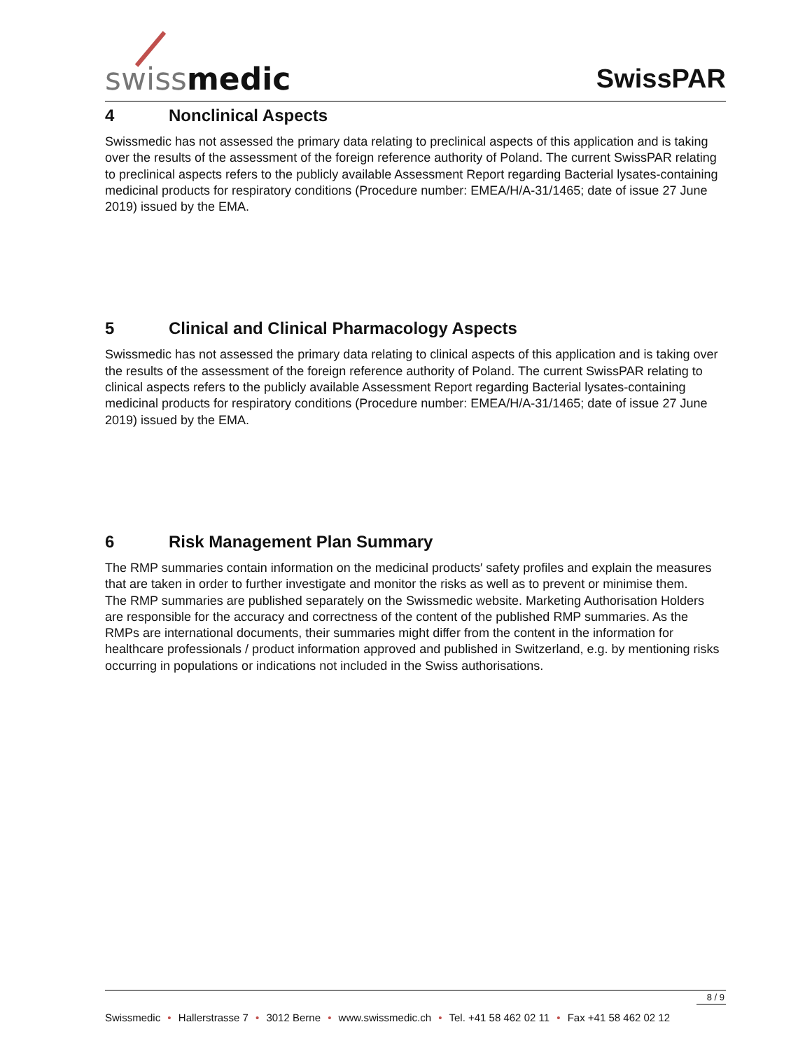swissmedic
SwissPAR
4 Nonclinical Aspects
Swissmedic has not assessed the primary data relating to preclinical aspects of this application and is taking over the results of the assessment of the foreign reference authority of Poland. The current SwissPAR relating to preclinical aspects refers to the publicly available Assessment Report regarding Bacterial lysates-containing medicinal products for respiratory conditions (Procedure number: EMEA/H/A-31/1465; date of issue 27 June 2019) issued by the EMA.
5 Clinical and Clinical Pharmacology Aspects
Swissmedic has not assessed the primary data relating to clinical aspects of this application and is taking over the results of the assessment of the foreign reference authority of Poland. The current SwissPAR relating to clinical aspects refers to the publicly available Assessment Report regarding Bacterial lysates-containing medicinal products for respiratory conditions (Procedure number: EMEA/H/A-31/1465; date of issue 27 June 2019) issued by the EMA.
6 Risk Management Plan Summary
The RMP summaries contain information on the medicinal products′ safety profiles and explain the measures that are taken in order to further investigate and monitor the risks as well as to prevent or minimise them.
The RMP summaries are published separately on the Swissmedic website. Marketing Authorisation Holders are responsible for the accuracy and correctness of the content of the published RMP summaries. As the RMPs are international documents, their summaries might differ from the content in the information for healthcare professionals / product information approved and published in Switzerland, e.g. by mentioning risks occurring in populations or indications not included in the Swiss authorisations.
8 / 9
Swissmedic • Hallerstrasse 7 • 3012 Berne • www.swissmedic.ch • Tel. +41 58 462 02 11 • Fax +41 58 462 02 12